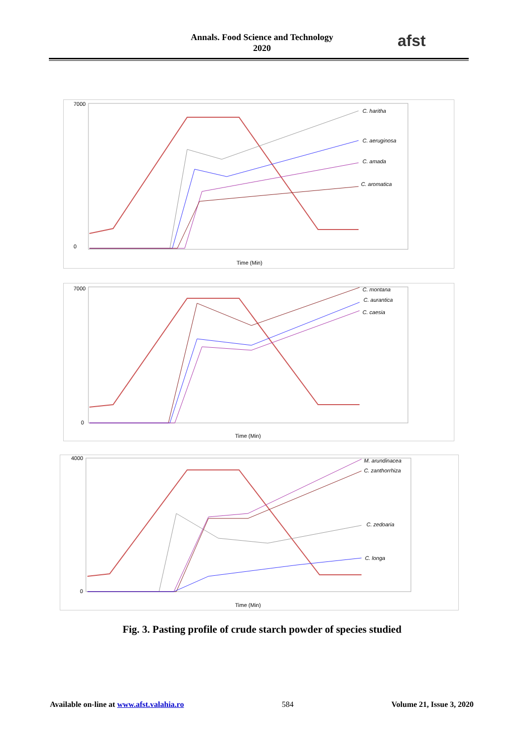Annals. Food Science and Technology
2020
afst
7000
0
Time (Min)
C. haritha
C. aeruginosa
C. amada
C. aromatica
7000
0
Time (Min)
C. montana
C. aurantica
C. caesia
4000
0
Time (Min)
M. arundinacea
C. zanthorrhiza
C. zedoaria
C. longa
Fig. 3. Pasting profile of crude starch powder of species studied
Available on-line at www.afst.valahia.ro 584 Volume 21, Issue 3, 2020